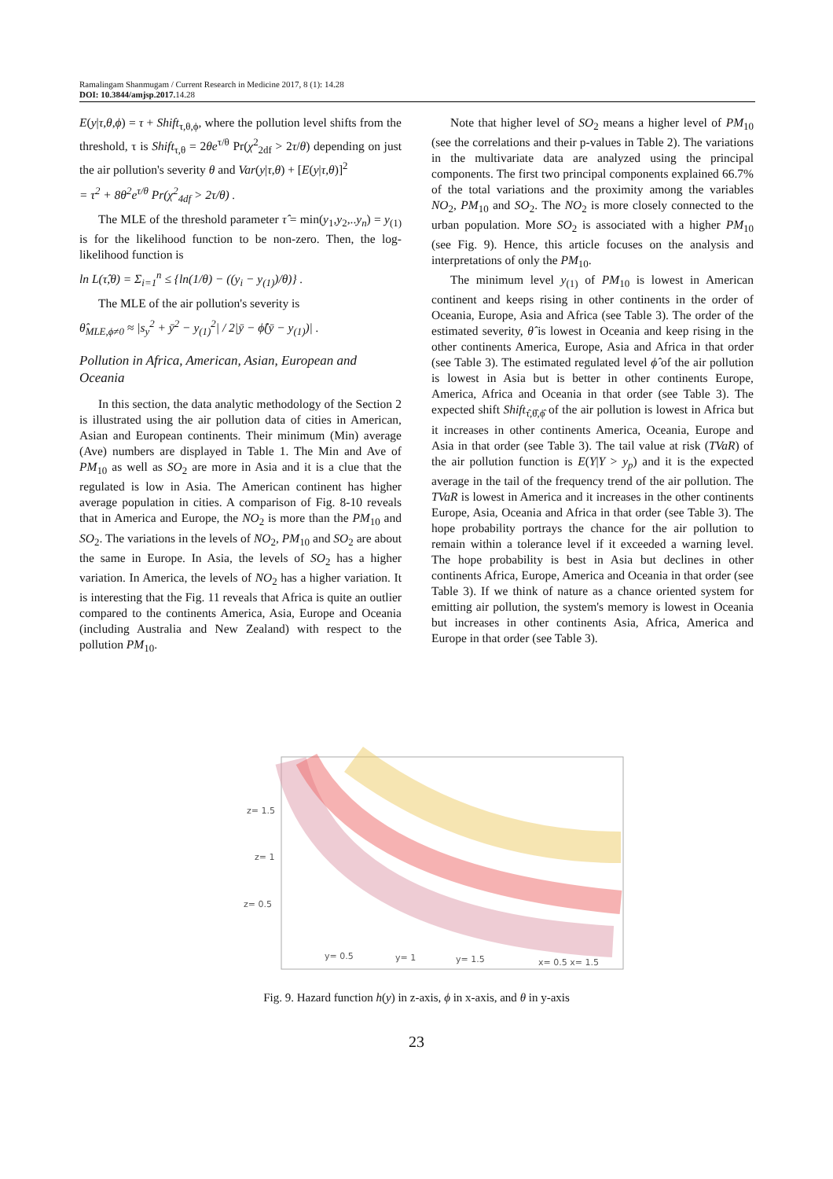Ramalingam Shanmugam / Current Research in Medicine 2017, 8 (1): 14.28
DOI: 10.3844/amjsp.2017. 14.28
E(y|τ,θ,ϕ) = τ + Shift<sub>τ,θ,ϕ</sub>, where the pollution level shifts from the threshold, τ is Shift<sub>τ,θ</sub> = 2θe<sup>τ/θ</sup> Pr(χ<sup>2</sup><sub>2df</sub> > 2τ/θ) depending on just the air pollution's severity θ and Var(y|τ,θ) + [E(y|τ,θ)]<sup>2</sup>
= τ<sup>2</sup> + 8θ<sup>2</sup>e<sup>τ/θ</sup> Pr(χ<sup>2</sup><sub>4df</sub> > 2τ/θ) .
The MLE of the threshold parameter τ̂ = min(y<sub>1</sub>,y<sub>2</sub>,..y<sub>n</sub>) = y<sub>(1)</sub> is for the likelihood function to be non-zero. Then, the log-likelihood function is
ln L(τ̂,θ) = Σ<sub>i=1</sub><sup>n</sup> ≤ {ln(1/θ) − ((y<sub>i</sub> − y<sub>(1)</sub>)/θ)} .
The MLE of the air pollution's severity is
θ̂<sub>MLE,ϕ≠0</sub> ≈ |s<sub>y</sub><sup>2</sup> + ȳ<sup>2</sup> − y<sub>(1)</sub><sup>2</sup>| / 2|ȳ − ϕ̂(ȳ − y<sub>(1)</sub>)| .
Pollution in Africa, American, Asian, European and Oceania
In this section, the data analytic methodology of the Section 2 is illustrated using the air pollution data of cities in American, Asian and European continents. Their minimum (Min) average (Ave) numbers are displayed in Table 1. The Min and Ave of PM<sub>10</sub> as well as SO<sub>2</sub> are more in Asia and it is a clue that the regulated is low in Asia. The American continent has higher average population in cities. A comparison of Fig. 8-10 reveals that in America and Europe, the NO<sub>2</sub> is more than the PM<sub>10</sub> and SO<sub>2</sub>. The variations in the levels of NO<sub>2</sub>, PM<sub>10</sub> and SO<sub>2</sub> are about the same in Europe. In Asia, the levels of SO<sub>2</sub> has a higher variation. In America, the levels of NO<sub>2</sub> has a higher variation. It is interesting that the Fig. 11 reveals that Africa is quite an outlier compared to the continents America, Asia, Europe and Oceania (including Australia and New Zealand) with respect to the pollution PM<sub>10</sub>.
Note that higher level of SO<sub>2</sub> means a higher level of PM<sub>10</sub> (see the correlations and their p-values in Table 2). The variations in the multivariate data are analyzed using the principal components. The first two principal components explained 66.7% of the total variations and the proximity among the variables NO<sub>2</sub>, PM<sub>10</sub> and SO<sub>2</sub>. The NO<sub>2</sub> is more closely connected to the urban population. More SO<sub>2</sub> is associated with a higher PM<sub>10</sub> (see Fig. 9). Hence, this article focuses on the analysis and interpretations of only the PM<sub>10</sub>.
The minimum level y<sub>(1)</sub> of PM<sub>10</sub> is lowest in American continent and keeps rising in other continents in the order of Oceania, Europe, Asia and Africa (see Table 3). The order of the estimated severity, θ̂ is lowest in Oceania and keep rising in the other continents America, Europe, Asia and Africa in that order (see Table 3). The estimated regulated level ϕ̂ of the air pollution is lowest in Asia but is better in other continents Europe, America, Africa and Oceania in that order (see Table 3). The expected shift Shift<sub>τ̂,θ̂,ϕ̂</sub> of the air pollution is lowest in Africa but it increases in other continents America, Oceania, Europe and Asia in that order (see Table 3). The tail value at risk (TVaR) of the air pollution function is E(Y|Y > y<sub>p</sub>) and it is the expected average in the tail of the frequency trend of the air pollution. The TVaR is lowest in America and it increases in the other continents Europe, Asia, Oceania and Africa in that order (see Table 3). The hope probability portrays the chance for the air pollution to remain within a tolerance level if it exceeded a warning level. The hope probability is best in Asia but declines in other continents Africa, Europe, America and Oceania in that order (see Table 3). If we think of nature as a chance oriented system for emitting air pollution, the system's memory is lowest in Oceania but increases in other continents Asia, Africa, America and Europe in that order (see Table 3).
z= 1.5
z= 1
z= 0.5
y= 0.5
y= 1
y= 1.5
x= 0.5 x= 1.5
Fig. 9. Hazard function h(y) in z-axis, ϕ in x-axis, and θ in y-axis
23